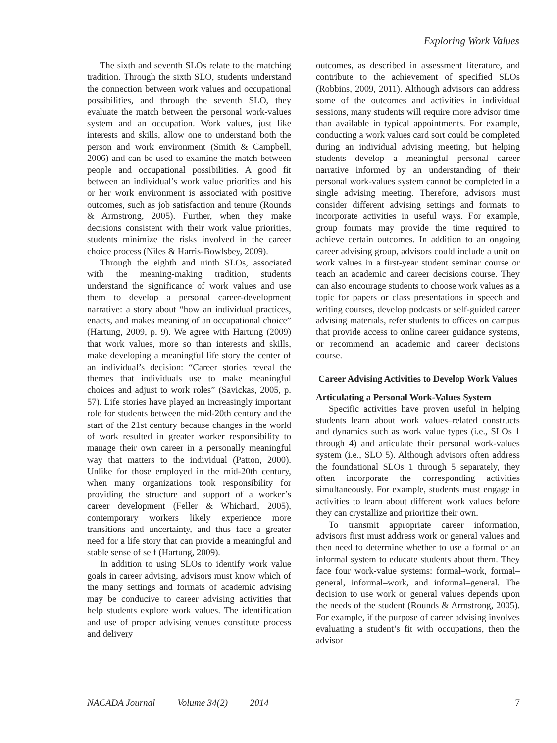Exploring Work Values
The sixth and seventh SLOs relate to the matching tradition. Through the sixth SLO, students understand the connection between work values and occupational possibilities, and through the seventh SLO, they evaluate the match between the personal work-values system and an occupation. Work values, just like interests and skills, allow one to understand both the person and work environment (Smith & Campbell, 2006) and can be used to examine the match between people and occupational possibilities. A good fit between an individual’s work value priorities and his or her work environment is associated with positive outcomes, such as job satisfaction and tenure (Rounds & Armstrong, 2005). Further, when they make decisions consistent with their work value priorities, students minimize the risks involved in the career choice process (Niles & Harris-Bowlsbey, 2009).
Through the eighth and ninth SLOs, associated with the meaning-making tradition, students understand the significance of work values and use them to develop a personal career-development narrative: a story about “how an individual practices, enacts, and makes meaning of an occupational choice” (Hartung, 2009, p. 9). We agree with Hartung (2009) that work values, more so than interests and skills, make developing a meaningful life story the center of an individual’s decision: “Career stories reveal the themes that individuals use to make meaningful choices and adjust to work roles” (Savickas, 2005, p. 57). Life stories have played an increasingly important role for students between the mid-20th century and the start of the 21st century because changes in the world of work resulted in greater worker responsibility to manage their own career in a personally meaningful way that matters to the individual (Patton, 2000). Unlike for those employed in the mid-20th century, when many organizations took responsibility for providing the structure and support of a worker’s career development (Feller & Whichard, 2005), contemporary workers likely experience more transitions and uncertainty, and thus face a greater need for a life story that can provide a meaningful and stable sense of self (Hartung, 2009).
In addition to using SLOs to identify work value goals in career advising, advisors must know which of the many settings and formats of academic advising may be conducive to career advising activities that help students explore work values. The identification and use of proper advising venues constitute process and delivery
outcomes, as described in assessment literature, and contribute to the achievement of specified SLOs (Robbins, 2009, 2011). Although advisors can address some of the outcomes and activities in individual sessions, many students will require more advisor time than available in typical appointments. For example, conducting a work values card sort could be completed during an individual advising meeting, but helping students develop a meaningful personal career narrative informed by an understanding of their personal work-values system cannot be completed in a single advising meeting. Therefore, advisors must consider different advising settings and formats to incorporate activities in useful ways. For example, group formats may provide the time required to achieve certain outcomes. In addition to an ongoing career advising group, advisors could include a unit on work values in a first-year student seminar course or teach an academic and career decisions course. They can also encourage students to choose work values as a topic for papers or class presentations in speech and writing courses, develop podcasts or self-guided career advising materials, refer students to offices on campus that provide access to online career guidance systems, or recommend an academic and career decisions course.
Career Advising Activities to Develop Work Values
Articulating a Personal Work-Values System
Specific activities have proven useful in helping students learn about work values–related constructs and dynamics such as work value types (i.e., SLOs 1 through 4) and articulate their personal work-values system (i.e., SLO 5). Although advisors often address the foundational SLOs 1 through 5 separately, they often incorporate the corresponding activities simultaneously. For example, students must engage in activities to learn about different work values before they can crystallize and prioritize their own.
To transmit appropriate career information, advisors first must address work or general values and then need to determine whether to use a formal or an informal system to educate students about them. They face four work-value systems: formal–work, formal–general, informal–work, and informal–general. The decision to use work or general values depends upon the needs of the student (Rounds & Armstrong, 2005). For example, if the purpose of career advising involves evaluating a student’s fit with occupations, then the advisor
NACADA Journal Volume 34(2) 2014 7